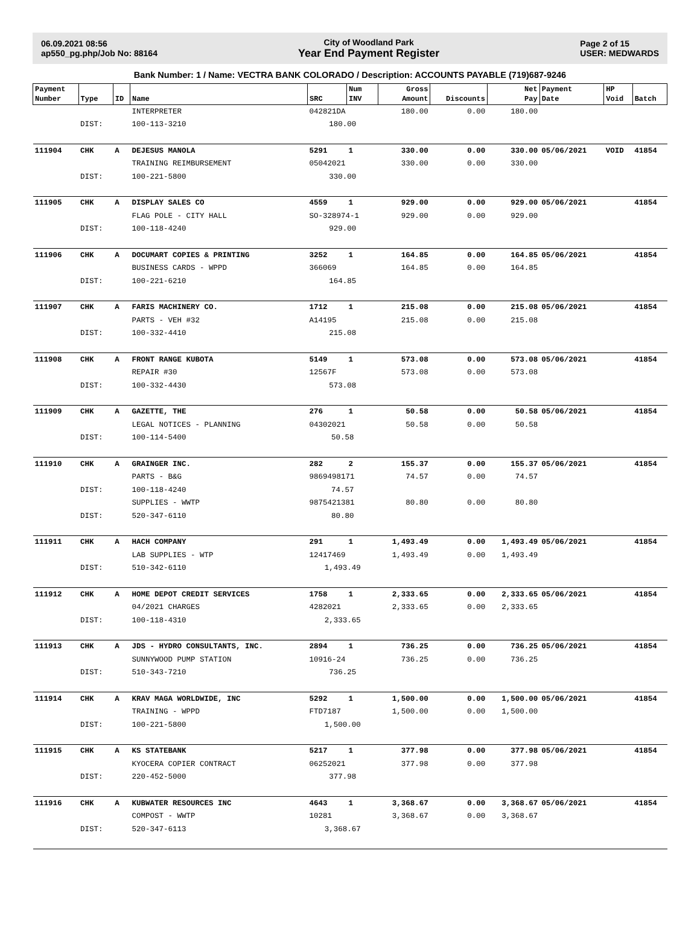06.09.2021 08:56
ap550_pg.php/Job No: 88164
City of Woodland Park
Year End Payment Register
Page 2 of 15
USER: MEDWARDS
Bank Number: 1 / Name: VECTRA BANK COLORADO / Description: ACCOUNTS PAYABLE (719)687-9246
| Payment Number | Type | ID | Name | SRC | Num INV | Gross Amount | Discounts | Net Pay | Payment Date | HP Void | Batch |
| --- | --- | --- | --- | --- | --- | --- | --- | --- | --- | --- | --- |
| | | | INTERPRETER | 042821DA | | 180.00 | 0.00 | 180.00 | | | |
| | DIST: | | 100-113-3210 | 180.00 | | | | | | | |
| 111904 | CHK | A | DEJESUS MANOLA | 5291 | 1 | 330.00 | 0.00 | 330.00 | 05/06/2021 | VOID | 41854 |
| | | | TRAINING REIMBURSEMENT | 05042021 | | 330.00 | 0.00 | 330.00 | | | |
| | DIST: | | 100-221-5800 | 330.00 | | | | | | | |
| 111905 | CHK | A | DISPLAY SALES CO | 4559 | 1 | 929.00 | 0.00 | 929.00 | 05/06/2021 | | 41854 |
| | | | FLAG POLE - CITY HALL | SO-328974-1 | | 929.00 | 0.00 | 929.00 | | | |
| | DIST: | | 100-118-4240 | 929.00 | | | | | | | |
| 111906 | CHK | A | DOCUMART COPIES & PRINTING | 3252 | 1 | 164.85 | 0.00 | 164.85 | 05/06/2021 | | 41854 |
| | | | BUSINESS CARDS - WPPD | 366069 | | 164.85 | 0.00 | 164.85 | | | |
| | DIST: | | 100-221-6210 | 164.85 | | | | | | | |
| 111907 | CHK | A | FARIS MACHINERY CO. | 1712 | 1 | 215.08 | 0.00 | 215.08 | 05/06/2021 | | 41854 |
| | | | PARTS - VEH #32 | A14195 | | 215.08 | 0.00 | 215.08 | | | |
| | DIST: | | 100-332-4410 | 215.08 | | | | | | | |
| 111908 | CHK | A | FRONT RANGE KUBOTA | 5149 | 1 | 573.08 | 0.00 | 573.08 | 05/06/2021 | | 41854 |
| | | | REPAIR #30 | 12567F | | 573.08 | 0.00 | 573.08 | | | |
| | DIST: | | 100-332-4430 | 573.08 | | | | | | | |
| 111909 | CHK | A | GAZETTE, THE | 276 | 1 | 50.58 | 0.00 | 50.58 | 05/06/2021 | | 41854 |
| | | | LEGAL NOTICES - PLANNING | 04302021 | | 50.58 | 0.00 | 50.58 | | | |
| | DIST: | | 100-114-5400 | 50.58 | | | | | | | |
| 111910 | CHK | A | GRAINGER INC. | 282 | 2 | 155.37 | 0.00 | 155.37 | 05/06/2021 | | 41854 |
| | | | PARTS - B&G | 9869498171 | | 74.57 | 0.00 | 74.57 | | | |
| | DIST: | | 100-118-4240 | 74.57 | | | | | | | |
| | | | SUPPLIES - WWTP | 9875421381 | | 80.80 | 0.00 | 80.80 | | | |
| | DIST: | | 520-347-6110 | 80.80 | | | | | | | |
| 111911 | CHK | A | HACH COMPANY | 291 | 1 | 1,493.49 | 0.00 | 1,493.49 | 05/06/2021 | | 41854 |
| | | | LAB SUPPLIES - WTP | 12417469 | | 1,493.49 | 0.00 | 1,493.49 | | | |
| | DIST: | | 510-342-6110 | 1,493.49 | | | | | | | |
| 111912 | CHK | A | HOME DEPOT CREDIT SERVICES | 1758 | 1 | 2,333.65 | 0.00 | 2,333.65 | 05/06/2021 | | 41854 |
| | | | 04/2021 CHARGES | 4282021 | | 2,333.65 | 0.00 | 2,333.65 | | | |
| | DIST: | | 100-118-4310 | 2,333.65 | | | | | | | |
| 111913 | CHK | A | JDS - HYDRO CONSULTANTS, INC. | 2894 | 1 | 736.25 | 0.00 | 736.25 | 05/06/2021 | | 41854 |
| | | | SUNNYWOOD PUMP STATION | 10916-24 | | 736.25 | 0.00 | 736.25 | | | |
| | DIST: | | 510-343-7210 | 736.25 | | | | | | | |
| 111914 | CHK | A | KRAV MAGA WORLDWIDE, INC | 5292 | 1 | 1,500.00 | 0.00 | 1,500.00 | 05/06/2021 | | 41854 |
| | | | TRAINING - WPPD | FTD7187 | | 1,500.00 | 0.00 | 1,500.00 | | | |
| | DIST: | | 100-221-5800 | 1,500.00 | | | | | | | |
| 111915 | CHK | A | KS STATEBANK | 5217 | 1 | 377.98 | 0.00 | 377.98 | 05/06/2021 | | 41854 |
| | | | KYOCERA COPIER CONTRACT | 06252021 | | 377.98 | 0.00 | 377.98 | | | |
| | DIST: | | 220-452-5000 | 377.98 | | | | | | | |
| 111916 | CHK | A | KUBWATER RESOURCES INC | 4643 | 1 | 3,368.67 | 0.00 | 3,368.67 | 05/06/2021 | | 41854 |
| | | | COMPOST - WWTP | 10281 | | 3,368.67 | 0.00 | 3,368.67 | | | |
| | DIST: | | 520-347-6113 | 3,368.67 | | | | | | | |